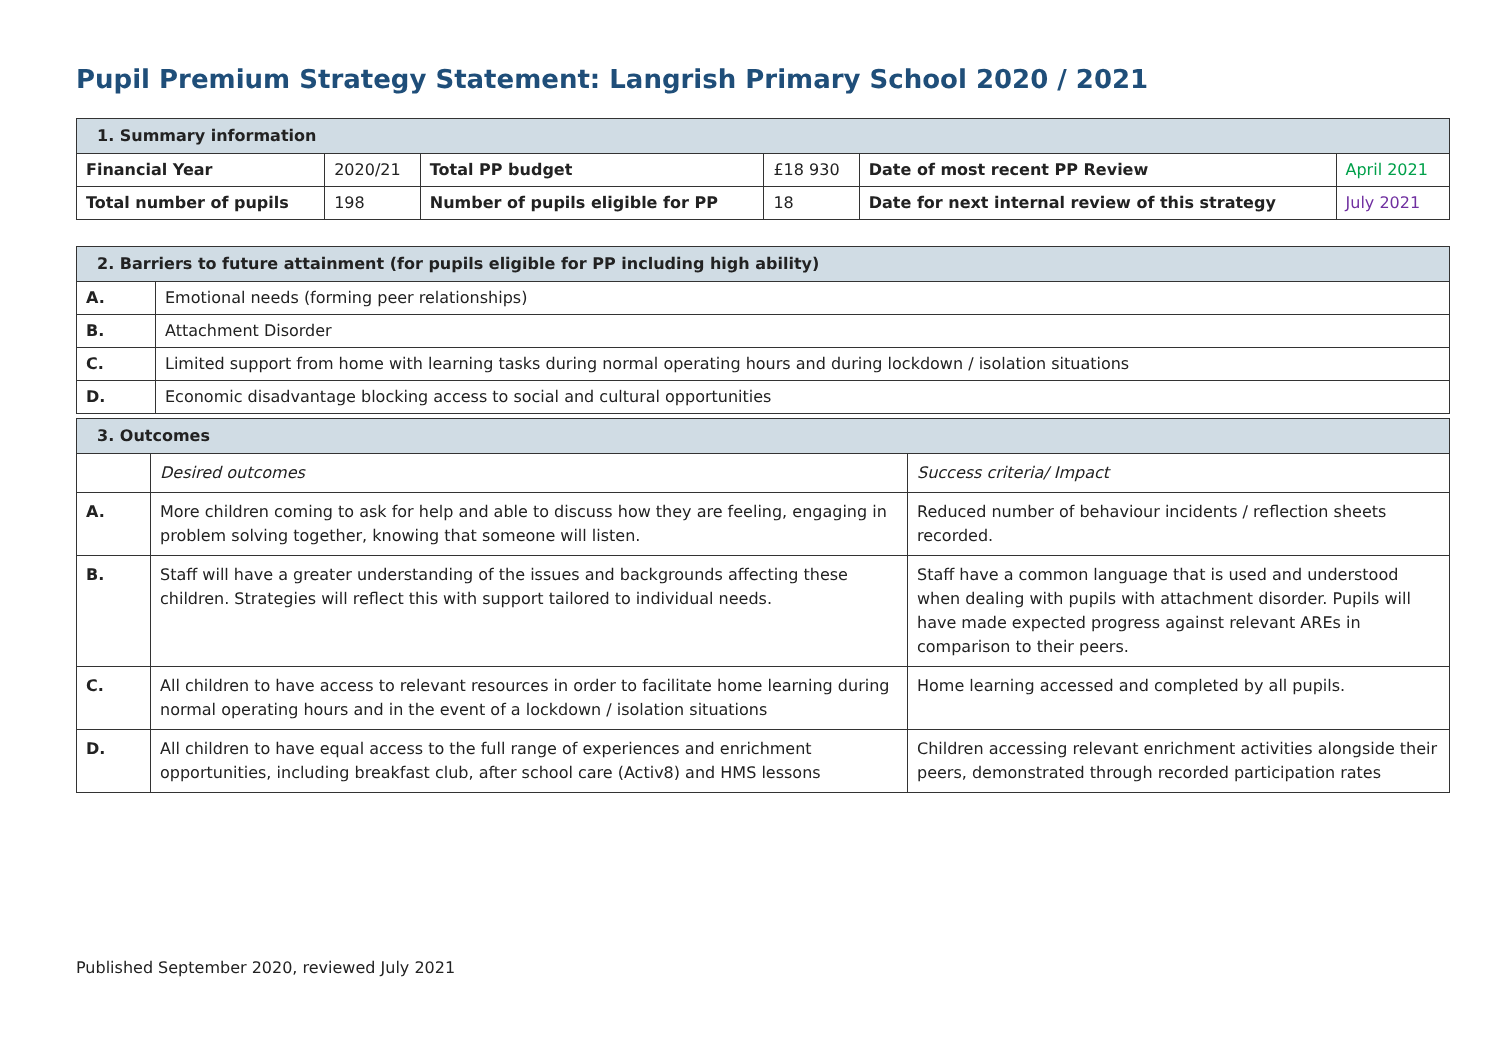Pupil Premium Strategy Statement: Langrish Primary School 2020 / 2021
| 1. Summary information | | | | | |
| --- | --- | --- | --- | --- | --- |
| Financial Year | 2020/21 | Total PP budget | £18 930 | Date of most recent PP Review | April 2021 |
| Total number of pupils | 198 | Number of pupils eligible for PP | 18 | Date for next internal review of this strategy | July 2021 |
| 2. Barriers to future attainment (for pupils eligible for PP including high ability) | |
| --- | --- |
| A. | Emotional needs (forming peer relationships) |
| B. | Attachment Disorder |
| C. | Limited support from home with learning tasks during normal operating hours and during lockdown / isolation situations |
| D. | Economic disadvantage blocking access to social and cultural opportunities |
| 3. Outcomes | | |
| --- | --- | --- |
| | Desired outcomes | Success criteria/ Impact |
| A. | More children coming to ask for help and able to discuss how they are feeling, engaging in problem solving together, knowing that someone will listen. | Reduced number of behaviour incidents / reflection sheets recorded. |
| B. | Staff will have a greater understanding of the issues and backgrounds affecting these children. Strategies will reflect this with support tailored to individual needs. | Staff have a common language that is used and understood when dealing with pupils with attachment disorder. Pupils will have made expected progress against relevant AREs in comparison to their peers. |
| C. | All children to have access to relevant resources in order to facilitate home learning during normal operating hours and in the event of a lockdown / isolation situations | Home learning accessed and completed by all pupils. |
| D. | All children to have equal access to the full range of experiences and enrichment opportunities, including breakfast club, after school care (Activ8) and HMS lessons | Children accessing relevant enrichment activities alongside their peers, demonstrated through recorded participation rates |
Published September 2020, reviewed July 2021